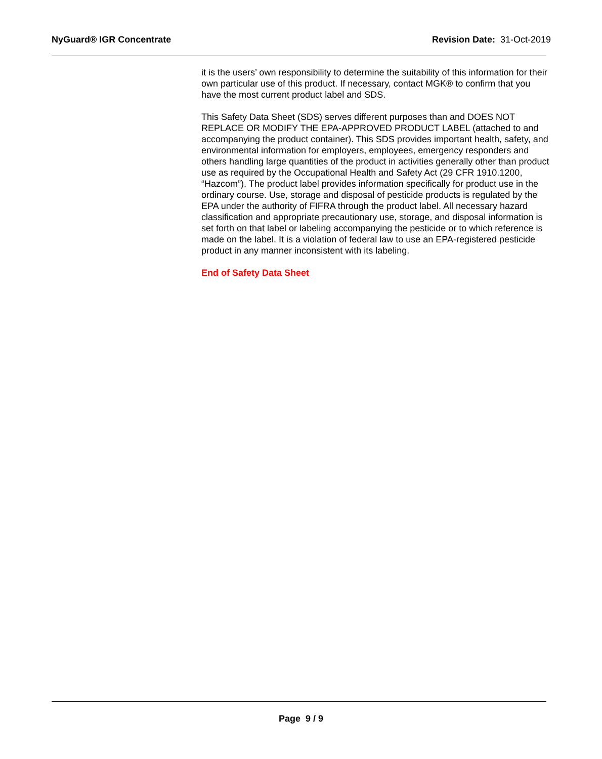NyGuard® IGR Concentrate Revision Date: 31-Oct-2019
it is the users’ own responsibility to determine the suitability of this information for their own particular use of this product. If necessary, contact MGK® to confirm that you have the most current product label and SDS.
This Safety Data Sheet (SDS) serves different purposes than and DOES NOT REPLACE OR MODIFY THE EPA-APPROVED PRODUCT LABEL (attached to and accompanying the product container). This SDS provides important health, safety, and environmental information for employers, employees, emergency responders and others handling large quantities of the product in activities generally other than product use as required by the Occupational Health and Safety Act (29 CFR 1910.1200, “Hazcom”). The product label provides information specifically for product use in the ordinary course. Use, storage and disposal of pesticide products is regulated by the EPA under the authority of FIFRA through the product label. All necessary hazard classification and appropriate precautionary use, storage, and disposal information is set forth on that label or labeling accompanying the pesticide or to which reference is made on the label. It is a violation of federal law to use an EPA-registered pesticide product in any manner inconsistent with its labeling.
End of Safety Data Sheet
Page 9 / 9